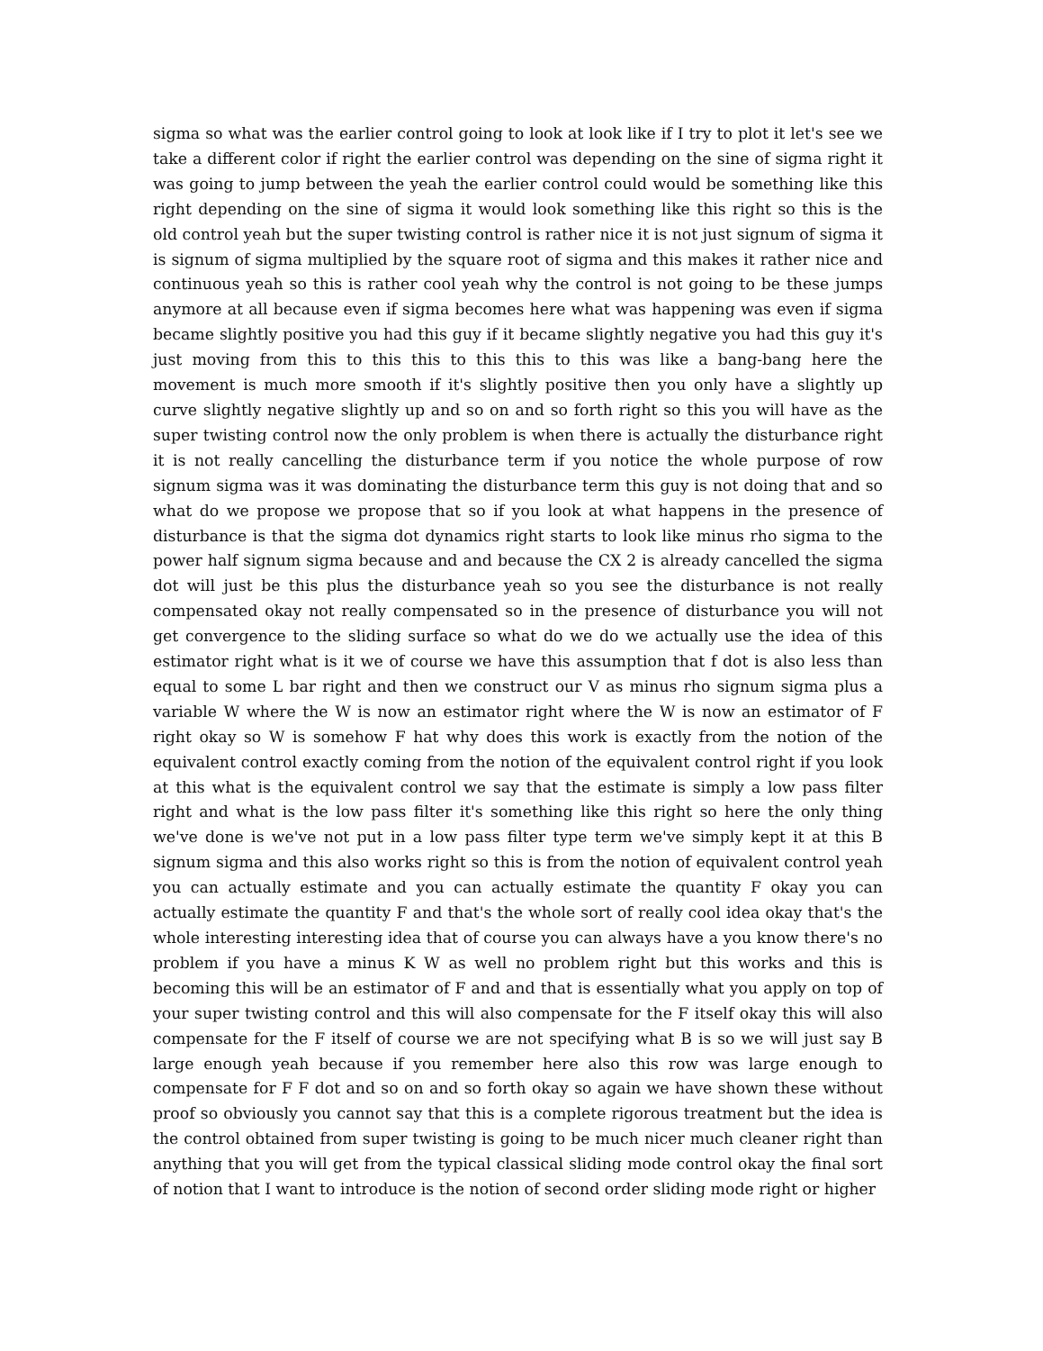sigma so what was the earlier control going to look at look like if I try to plot it let's see we take a different color if right the earlier control was depending on the sine of sigma right it was going to jump between the yeah the earlier control could would be something like this right depending on the sine of sigma it would look something like this right so this is the old control yeah but the super twisting control is rather nice it is not just signum of sigma it is signum of sigma multiplied by the square root of sigma and this makes it rather nice and continuous yeah so this is rather cool yeah why the control is not going to be these jumps anymore at all because even if sigma becomes here what was happening was even if sigma became slightly positive you had this guy if it became slightly negative you had this guy it's just moving from this to this this to this this to this was like a bang-bang here the movement is much more smooth if it's slightly positive then you only have a slightly up curve slightly negative slightly up and so on and so forth right so this you will have as the super twisting control now the only problem is when there is actually the disturbance right it is not really cancelling the disturbance term if you notice the whole purpose of row signum sigma was it was dominating the disturbance term this guy is not doing that and so what do we propose we propose that so if you look at what happens in the presence of disturbance is that the sigma dot dynamics right starts to look like minus rho sigma to the power half signum sigma because and and because the CX 2 is already cancelled the sigma dot will just be this plus the disturbance yeah so you see the disturbance is not really compensated okay not really compensated so in the presence of disturbance you will not get convergence to the sliding surface so what do we do we actually use the idea of this estimator right what is it we of course we have this assumption that f dot is also less than equal to some L bar right and then we construct our V as minus rho signum sigma plus a variable W where the W is now an estimator right where the W is now an estimator of F right okay so W is somehow F hat why does this work is exactly from the notion of the equivalent control exactly coming from the notion of the equivalent control right if you look at this what is the equivalent control we say that the estimate is simply a low pass filter right and what is the low pass filter it's something like this right so here the only thing we've done is we've not put in a low pass filter type term we've simply kept it at this B signum sigma and this also works right so this is from the notion of equivalent control yeah you can actually estimate and you can actually estimate the quantity F okay you can actually estimate the quantity F and that's the whole sort of really cool idea okay that's the whole interesting interesting idea that of course you can always have a you know there's no problem if you have a minus K W as well no problem right but this works and this is becoming this will be an estimator of F and and that is essentially what you apply on top of your super twisting control and this will also compensate for the F itself okay this will also compensate for the F itself of course we are not specifying what B is so we will just say B large enough yeah because if you remember here also this row was large enough to compensate for F F dot and so on and so forth okay so again we have shown these without proof so obviously you cannot say that this is a complete rigorous treatment but the idea is the control obtained from super twisting is going to be much nicer much cleaner right than anything that you will get from the typical classical sliding mode control okay the final sort of notion that I want to introduce is the notion of second order sliding mode right or higher